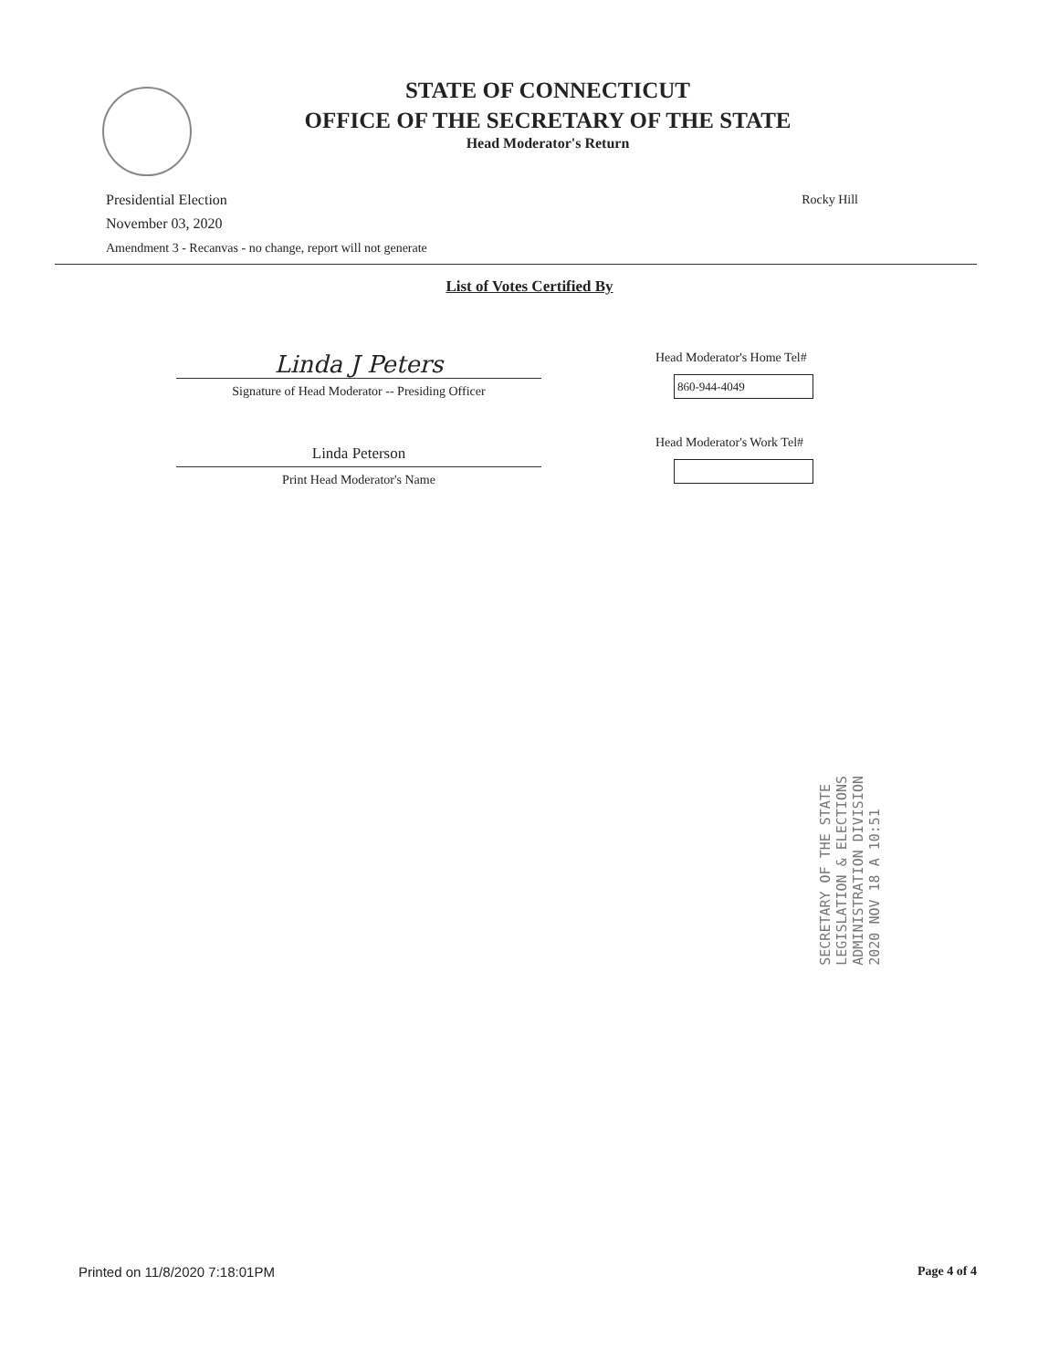STATE OF CONNECTICUT
OFFICE OF THE SECRETARY OF THE STATE
Head Moderator's Return
Presidential Election
November 03, 2020
Amendment 3 - Recanvas - no change, report will not generate
Rocky Hill
List of Votes Certified By
Linda J Peters
Signature of Head Moderator -- Presiding Officer
Linda Peterson
Print Head Moderator's Name
Head Moderator's Home Tel#
860-944-4049
Head Moderator's Work Tel#
SECRETARY OF THE STATE
LEGISLATION & ELECTIONS
ADMINISTRATION DIVISION
2020 NOV 18 A 10:51
Printed on 11/8/2020 7:18:01PM Page 4 of 4